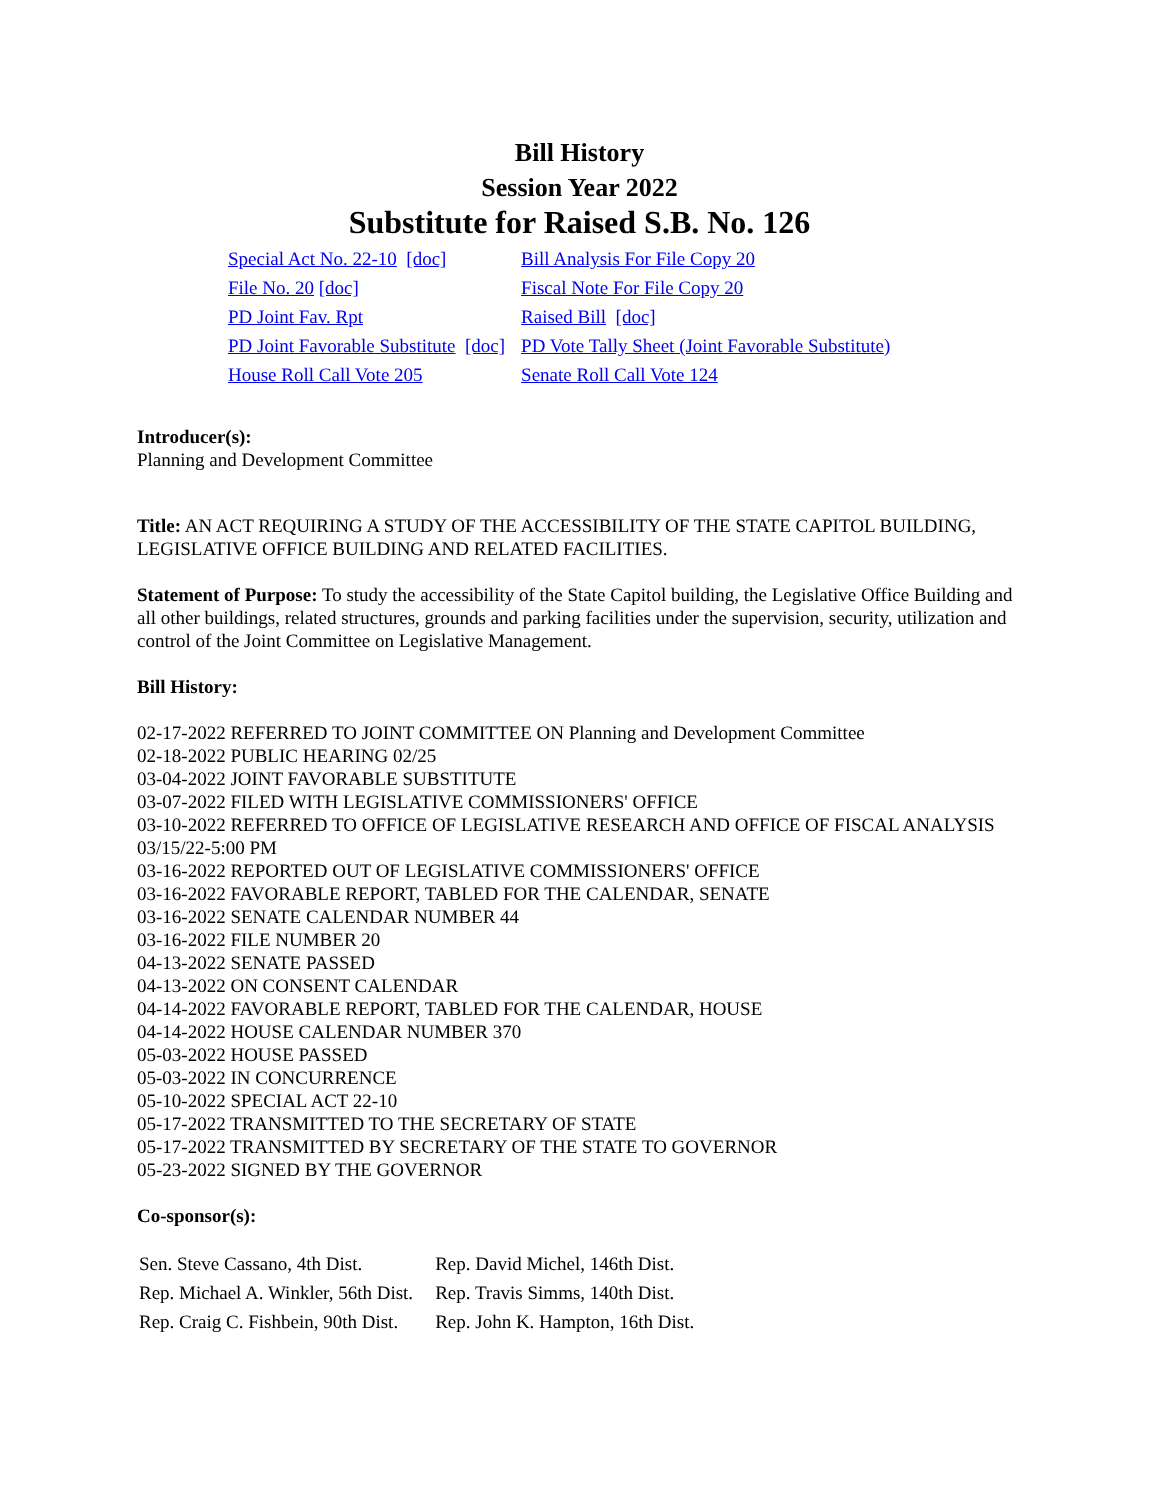Bill History
Session Year 2022
Substitute for Raised S.B. No. 126
| Special Act No. 22-10 [doc] | Bill Analysis For File Copy 20 |
| File No. 20 [doc] | Fiscal Note For File Copy 20 |
| PD Joint Fav. Rpt | Raised Bill [doc] |
| PD Joint Favorable Substitute [doc] | PD Vote Tally Sheet (Joint Favorable Substitute) |
| House Roll Call Vote 205 | Senate Roll Call Vote 124 |
Introducer(s):
Planning and Development Committee
Title: AN ACT REQUIRING A STUDY OF THE ACCESSIBILITY OF THE STATE CAPITOL BUILDING, LEGISLATIVE OFFICE BUILDING AND RELATED FACILITIES.
Statement of Purpose: To study the accessibility of the State Capitol building, the Legislative Office Building and all other buildings, related structures, grounds and parking facilities under the supervision, security, utilization and control of the Joint Committee on Legislative Management.
Bill History:
02-17-2022 REFERRED TO JOINT COMMITTEE ON Planning and Development Committee
02-18-2022 PUBLIC HEARING 02/25
03-04-2022 JOINT FAVORABLE SUBSTITUTE
03-07-2022 FILED WITH LEGISLATIVE COMMISSIONERS' OFFICE
03-10-2022 REFERRED TO OFFICE OF LEGISLATIVE RESEARCH AND OFFICE OF FISCAL ANALYSIS 03/15/22-5:00 PM
03-16-2022 REPORTED OUT OF LEGISLATIVE COMMISSIONERS' OFFICE
03-16-2022 FAVORABLE REPORT, TABLED FOR THE CALENDAR, SENATE
03-16-2022 SENATE CALENDAR NUMBER 44
03-16-2022 FILE NUMBER 20
04-13-2022 SENATE PASSED
04-13-2022 ON CONSENT CALENDAR
04-14-2022 FAVORABLE REPORT, TABLED FOR THE CALENDAR, HOUSE
04-14-2022 HOUSE CALENDAR NUMBER 370
05-03-2022 HOUSE PASSED
05-03-2022 IN CONCURRENCE
05-10-2022 SPECIAL ACT 22-10
05-17-2022 TRANSMITTED TO THE SECRETARY OF STATE
05-17-2022 TRANSMITTED BY SECRETARY OF THE STATE TO GOVERNOR
05-23-2022 SIGNED BY THE GOVERNOR
Co-sponsor(s):
| Sen. Steve Cassano, 4th Dist. | Rep. David Michel, 146th Dist. |
| Rep. Michael A. Winkler, 56th Dist. | Rep. Travis Simms, 140th Dist. |
| Rep. Craig C. Fishbein, 90th Dist. | Rep. John K. Hampton, 16th Dist. |